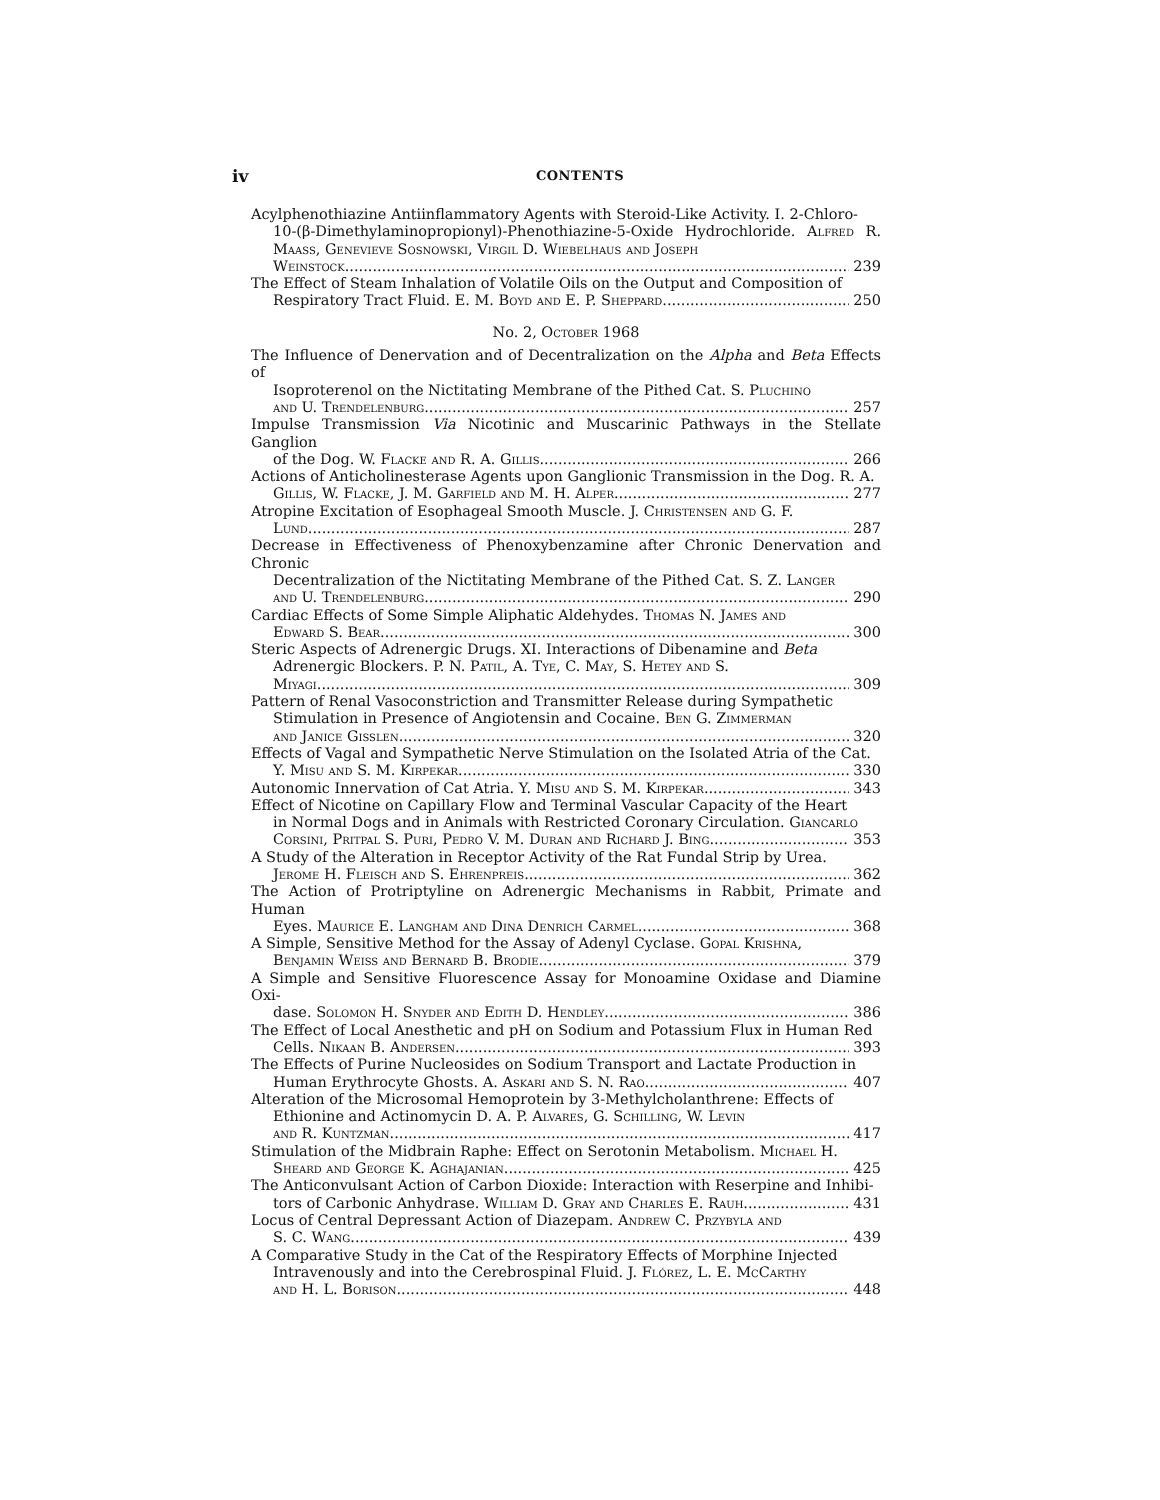iv
CONTENTS
Acylphenothiazine Antiinflammatory Agents with Steroid-Like Activity. I. 2-Chloro-
10-(β-Dimethylaminopropionyl)-Phenothiazine-5-Oxide Hydrochloride. Alfred R. Maass, Genevieve Sosnowski, Virgil D. Wiebelhaus and Joseph
Weinstock 239
The Effect of Steam Inhalation of Volatile Oils on the Output and Composition of
Respiratory Tract Fluid. E. M. Boyd and E. P. Sheppard 250
No. 2, October 1968
The Influence of Denervation and of Decentralization on the Alpha and Beta Effects of
Isoproterenol on the Nictitating Membrane of the Pithed Cat. S. Pluchino
and U. Trendelenburg 257
Impulse Transmission Via Nicotinic and Muscarinic Pathways in the Stellate Ganglion
of the Dog. W. Flacke and R. A. Gillis 266
Actions of Anticholinesterase Agents upon Ganglionic Transmission in the Dog. R. A.
Gillis, W. Flacke, J. M. Garfield and M. H. Alper 277
Atropine Excitation of Esophageal Smooth Muscle. J. Christensen and G. F.
Lund 287
Decrease in Effectiveness of Phenoxybenzamine after Chronic Denervation and Chronic
Decentralization of the Nictitating Membrane of the Pithed Cat. S. Z. Langer
and U. Trendelenburg 290
Cardiac Effects of Some Simple Aliphatic Aldehydes. Thomas N. James and
Edward S. Bear 300
Steric Aspects of Adrenergic Drugs. XI. Interactions of Dibenamine and Beta
Adrenergic Blockers. P. N. Patil, A. Tye, C. May, S. Hetey and S.
Miyagi 309
Pattern of Renal Vasoconstriction and Transmitter Release during Sympathetic
Stimulation in Presence of Angiotensin and Cocaine. Ben G. Zimmerman
and Janice Gisslen 320
Effects of Vagal and Sympathetic Nerve Stimulation on the Isolated Atria of the Cat.
Y. Misu and S. M. Kirpekar 330
Autonomic Innervation of Cat Atria. Y. Misu and S. M. Kirpekar 343
Effect of Nicotine on Capillary Flow and Terminal Vascular Capacity of the Heart
in Normal Dogs and in Animals with Restricted Coronary Circulation. Giancarlo
Corsini, Pritpal S. Puri, Pedro V. M. Duran and Richard J. Bing 353
A Study of the Alteration in Receptor Activity of the Rat Fundal Strip by Urea.
Jerome H. Fleisch and S. Ehrenpreis 362
The Action of Protriptyline on Adrenergic Mechanisms in Rabbit, Primate and Human
Eyes. Maurice E. Langham and Dina Denrich Carmel 368
A Simple, Sensitive Method for the Assay of Adenyl Cyclase. Gopal Krishna,
Benjamin Weiss and Bernard B. Brodie 379
A Simple and Sensitive Fluorescence Assay for Monoamine Oxidase and Diamine Oxi-
dase. Solomon H. Snyder and Edith D. Hendley 386
The Effect of Local Anesthetic and pH on Sodium and Potassium Flux in Human Red
Cells. Nikaan B. Andersen 393
The Effects of Purine Nucleosides on Sodium Transport and Lactate Production in
Human Erythrocyte Ghosts. A. Askari and S. N. Rao 407
Alteration of the Microsomal Hemoprotein by 3-Methylcholanthrene: Effects of
Ethionine and Actinomycin D. A. P. Alvares, G. Schilling, W. Levin
and R. Kuntzman 417
Stimulation of the Midbrain Raphe: Effect on Serotonin Metabolism. Michael H.
Sheard and George K. Aghajanian 425
The Anticonvulsant Action of Carbon Dioxide: Interaction with Reserpine and Inhibi-
tors of Carbonic Anhydrase. William D. Gray and Charles E. Rauh 431
Locus of Central Depressant Action of Diazepam. Andrew C. Przybyla and
S. C. Wang 439
A Comparative Study in the Cat of the Respiratory Effects of Morphine Injected
Intravenously and into the Cerebrospinal Fluid. J. Flórez, L. E. McCarthy
and H. L. Borison 448